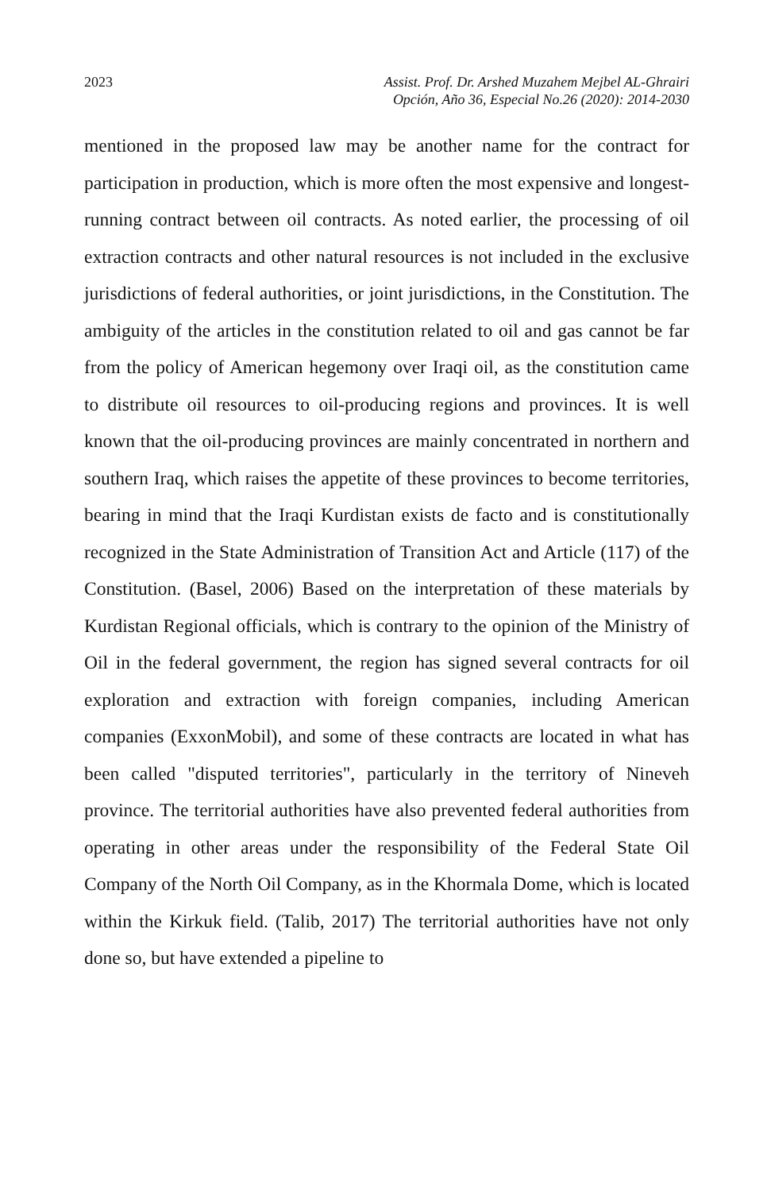2023 Assist. Prof. Dr. Arshed Muzahem Mejbel AL-Ghrairi
Opción, Año 36, Especial No.26 (2020): 2014-2030
mentioned in the proposed law may be another name for the contract for participation in production, which is more often the most expensive and longest-running contract between oil contracts. As noted earlier, the processing of oil extraction contracts and other natural resources is not included in the exclusive jurisdictions of federal authorities, or joint jurisdictions, in the Constitution. The ambiguity of the articles in the constitution related to oil and gas cannot be far from the policy of American hegemony over Iraqi oil, as the constitution came to distribute oil resources to oil-producing regions and provinces. It is well known that the oil-producing provinces are mainly concentrated in northern and southern Iraq, which raises the appetite of these provinces to become territories, bearing in mind that the Iraqi Kurdistan exists de facto and is constitutionally recognized in the State Administration of Transition Act and Article (117) of the Constitution. (Basel, 2006) Based on the interpretation of these materials by Kurdistan Regional officials, which is contrary to the opinion of the Ministry of Oil in the federal government, the region has signed several contracts for oil exploration and extraction with foreign companies, including American companies (ExxonMobil), and some of these contracts are located in what has been called "disputed territories", particularly in the territory of Nineveh province. The territorial authorities have also prevented federal authorities from operating in other areas under the responsibility of the Federal State Oil Company of the North Oil Company, as in the Khormala Dome, which is located within the Kirkuk field. (Talib, 2017) The territorial authorities have not only done so, but have extended a pipeline to